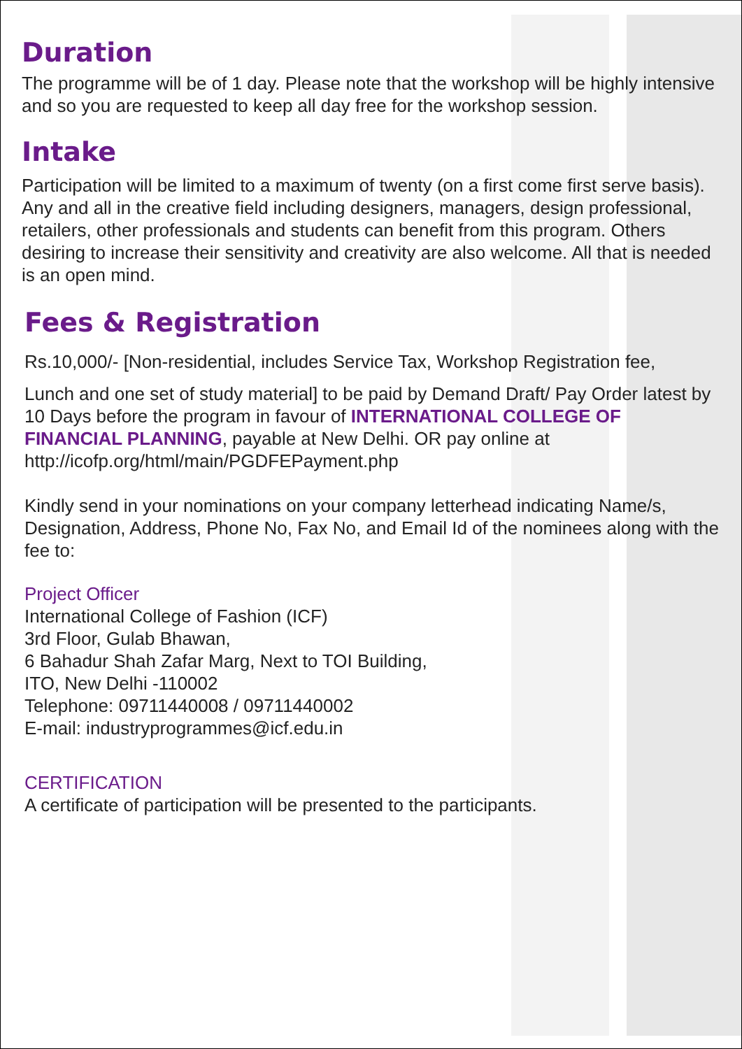Duration
The programme will be of 1 day. Please note that the workshop will be highly intensive and so you are requested to keep all day free for the workshop session.
Intake
Participation will be limited to a maximum of twenty (on a first come first serve basis). Any and all in the creative field including designers, managers, design professional, retailers, other professionals and students can benefit from this program. Others desiring to increase their sensitivity and creativity are also welcome. All that is needed is an open mind.
Fees & Registration
Rs.10,000/- [Non-residential, includes Service Tax, Workshop Registration fee,
Lunch and one set of study material] to be paid by Demand Draft/ Pay Order latest by 10 Days before the program in favour of INTERNATIONAL COLLEGE OF FINANCIAL PLANNING, payable at New Delhi. OR pay online at http://icofp.org/html/main/PGDFEPayment.php
Kindly send in your nominations on your company letterhead indicating Name/s, Designation, Address, Phone No, Fax No, and Email Id of the nominees along with the fee to:
Project Officer
International College of Fashion (ICF)
3rd Floor, Gulab Bhawan,
6 Bahadur Shah Zafar Marg, Next to TOI Building,
ITO, New Delhi -110002
Telephone: 09711440008 / 09711440002
E-mail: industryprogrammes@icf.edu.in
CERTIFICATION
A certificate of participation will be presented to the participants.